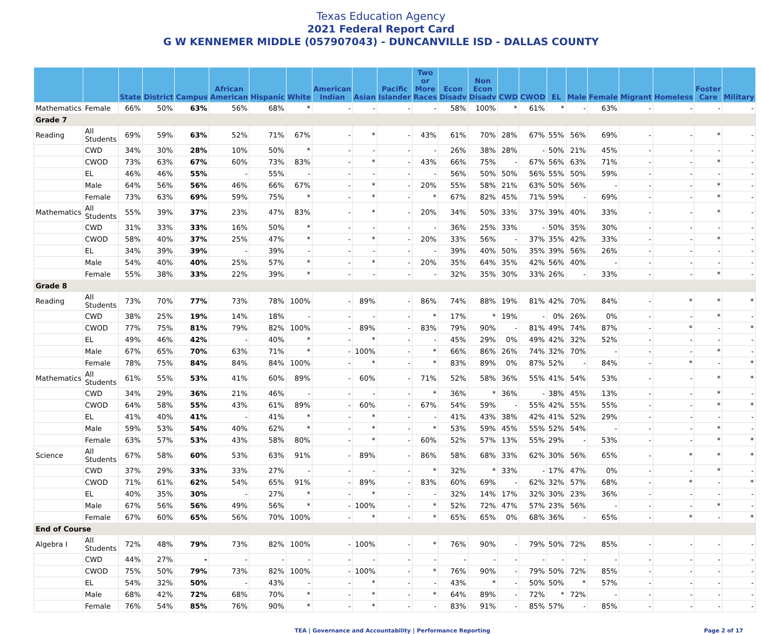Texas Education Agency
2021 Federal Report Card
G W KENNEMER MIDDLE (057907043) - DUNCANVILLE ISD - DALLAS COUNTY
| | | State | District | Campus | African American | Hispanic | White | American Indian | Asian | Pacific Islander | Two or More Races | Econ Disadv | Non Econ Disadv | CWD | CWOD | EL | Male | Female | Migrant | Homeless | Foster Care | Military |
| --- | --- | --- | --- | --- | --- | --- | --- | --- | --- | --- | --- | --- | --- | --- | --- | --- | --- | --- | --- | --- | --- | --- |
| Mathematics | Female | 66% | 50% | 63% | 56% | 68% | * | - | - | - | - | 58% | 100% | * | 61% | * | - | 63% | - | - | - | - |
| Grade 7 | | | | | | | | | | | | | | | | | | | | | | |
| Reading | All Students | 69% | 59% | 63% | 52% | 71% | 67% | - | * | - | 43% | 61% | 70% | 28% | 67% | 55% | 56% | 69% | - | - | * | - |
| | CWD | 34% | 30% | 28% | 10% | 50% | * | - | - | - | - | 26% | 38% | 28% | - | 50% | 21% | 45% | - | - | - | - |
| | CWOD | 73% | 63% | 67% | 60% | 73% | 83% | - | * | - | 43% | 66% | 75% | - | 67% | 56% | 63% | 71% | - | - | * | - |
| | EL | 46% | 46% | 55% | - | 55% | - | - | - | - | - | 56% | 50% | 50% | 56% | 55% | 50% | 59% | - | - | - | - |
| | Male | 64% | 56% | 56% | 46% | 66% | 67% | - | * | - | 20% | 55% | 58% | 21% | 63% | 50% | 56% | - | - | - | * | - |
| | Female | 73% | 63% | 69% | 59% | 75% | * | - | * | - | * | 67% | 82% | 45% | 71% | 59% | - | 69% | - | - | * | - |
| Mathematics | All Students | 55% | 39% | 37% | 23% | 47% | 83% | - | * | - | 20% | 34% | 50% | 33% | 37% | 39% | 40% | 33% | - | - | * | - |
| | CWD | 31% | 33% | 33% | 16% | 50% | * | - | - | - | - | 36% | 25% | 33% | - | 50% | 35% | 30% | - | - | - | - |
| | CWOD | 58% | 40% | 37% | 25% | 47% | * | - | * | - | 20% | 33% | 56% | - | 37% | 35% | 42% | 33% | - | - | * | - |
| | EL | 34% | 39% | 39% | - | 39% | - | - | - | - | - | 39% | 40% | 50% | 35% | 39% | 56% | 26% | - | - | - | - |
| | Male | 54% | 40% | 40% | 25% | 57% | * | - | * | - | 20% | 35% | 64% | 35% | 42% | 56% | 40% | - | - | - | - | - |
| | Female | 55% | 38% | 33% | 22% | 39% | * | - | - | - | - | 32% | 35% | 30% | 33% | 26% | - | 33% | - | - | * | - |
| Grade 8 | | | | | | | | | | | | | | | | | | | | | | |
| Reading | All Students | 73% | 70% | 77% | 73% | 78% | 100% | - | 89% | - | 86% | 74% | 88% | 19% | 81% | 42% | 70% | 84% | - | * | * | * |
| | CWD | 38% | 25% | 19% | 14% | 18% | - | - | - | - | * | 17% | * | 19% | - | 0% | 26% | 0% | - | - | * | - |
| | CWOD | 77% | 75% | 81% | 79% | 82% | 100% | - | 89% | - | 83% | 79% | 90% | - | 81% | 49% | 74% | 87% | - | * | - | * |
| | EL | 49% | 46% | 42% | - | 40% | * | - | * | - | - | 45% | 29% | 0% | 49% | 42% | 32% | 52% | - | - | - | - |
| | Male | 67% | 65% | 70% | 63% | 71% | * | - | 100% | - | * | 66% | 86% | 26% | 74% | 32% | 70% | - | - | - | * | - |
| | Female | 78% | 75% | 84% | 84% | 84% | 100% | - | * | - | * | 83% | 89% | 0% | 87% | 52% | - | 84% | - | * | - | * |
| Mathematics | All Students | 61% | 55% | 53% | 41% | 60% | 89% | - | 60% | - | 71% | 52% | 58% | 36% | 55% | 41% | 54% | 53% | - | - | * | * |
| | CWD | 34% | 29% | 36% | 21% | 46% | - | - | - | - | * | 36% | * | 36% | - | 38% | 45% | 13% | - | - | * | - |
| | CWOD | 64% | 58% | 55% | 43% | 61% | 89% | - | 60% | - | 67% | 54% | 59% | - | 55% | 42% | 55% | 55% | - | - | * | * |
| | EL | 41% | 40% | 41% | - | 41% | * | - | * | - | - | 41% | 43% | 38% | 42% | 41% | 52% | 29% | - | - | - | - |
| | Male | 59% | 53% | 54% | 40% | 62% | * | - | * | - | * | 53% | 59% | 45% | 55% | 52% | 54% | - | - | - | * | - |
| | Female | 63% | 57% | 53% | 43% | 58% | 80% | - | * | - | 60% | 52% | 57% | 13% | 55% | 29% | - | 53% | - | - | * | * |
| Science | All Students | 67% | 58% | 60% | 53% | 63% | 91% | - | 89% | - | 86% | 58% | 68% | 33% | 62% | 30% | 56% | 65% | - | * | * | * |
| | CWD | 37% | 29% | 33% | 33% | 27% | - | - | - | - | * | 32% | * | 33% | - | 17% | 47% | 0% | - | - | * | - |
| | CWOD | 71% | 61% | 62% | 54% | 65% | 91% | - | 89% | - | 83% | 60% | 69% | - | 62% | 32% | 57% | 68% | - | * | - | * |
| | EL | 40% | 35% | 30% | - | 27% | * | - | * | - | - | 32% | 14% | 17% | 32% | 30% | 23% | 36% | - | - | - | - |
| | Male | 67% | 56% | 56% | 49% | 56% | * | - | 100% | - | * | 52% | 72% | 47% | 57% | 23% | 56% | - | - | - | * | - |
| | Female | 67% | 60% | 65% | 56% | 70% | 100% | - | * | - | * | 65% | 65% | 0% | 68% | 36% | - | 65% | - | * | - | * |
| End of Course | | | | | | | | | | | | | | | | | | | | | | |
| Algebra I | All Students | 72% | 48% | 79% | 73% | 82% | 100% | - | 100% | - | * | 76% | 90% | - | 79% | 50% | 72% | 85% | - | - | - | - |
| | CWD | 44% | 27% | - | - | - | - | - | - | - | - | - | - | - | - | - | - | - | - | - | - | - |
| | CWOD | 75% | 50% | 79% | 73% | 82% | 100% | - | 100% | - | * | 76% | 90% | - | 79% | 50% | 72% | 85% | - | - | - | - |
| | EL | 54% | 32% | 50% | - | 43% | - | - | * | - | - | 43% | * | - | 50% | 50% | * | 57% | - | - | - | - |
| | Male | 68% | 42% | 72% | 68% | 70% | * | - | * | - | * | 64% | 89% | - | 72% | * | 72% | - | - | - | - | - |
| | Female | 76% | 54% | 85% | 76% | 90% | * | - | * | - | - | 83% | 91% | - | 85% | 57% | - | 85% | - | - | - | - |
TEA | Governance and Accountability | Performance Reporting Page 2 of 17